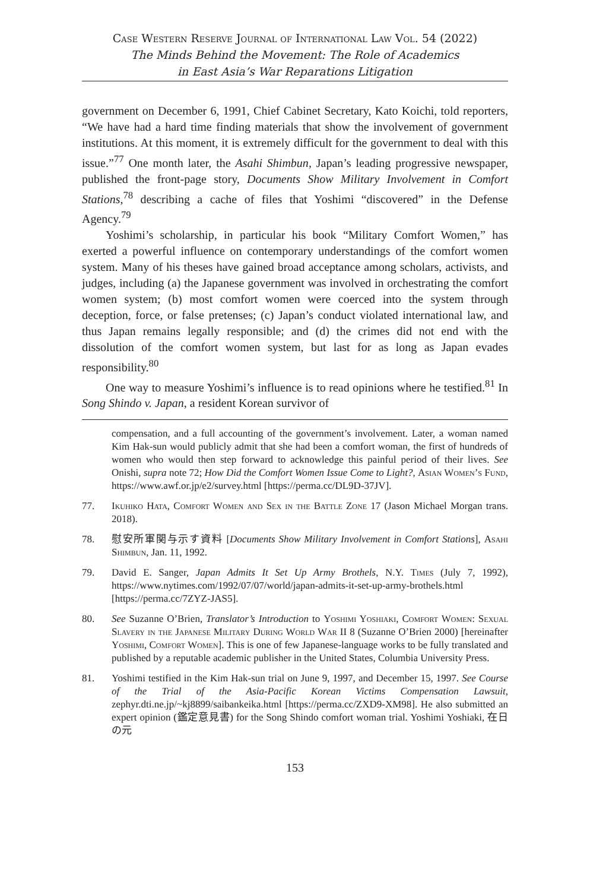Case Western Reserve Journal of International Law Vol. 54 (2022)
The Minds Behind the Movement: The Role of Academics
in East Asia’s War Reparations Litigation
government on December 6, 1991, Chief Cabinet Secretary, Kato Koichi, told reporters, “We have had a hard time finding materials that show the involvement of government institutions. At this moment, it is extremely difficult for the government to deal with this issue.”<sup>77</sup> One month later, the Asahi Shimbun, Japan’s leading progressive newspaper, published the front-page story, Documents Show Military Involvement in Comfort Stations,<sup>78</sup> describing a cache of files that Yoshimi “discovered” in the Defense Agency.<sup>79</sup>
Yoshimi’s scholarship, in particular his book “Military Comfort Women,” has exerted a powerful influence on contemporary understandings of the comfort women system. Many of his theses have gained broad acceptance among scholars, activists, and judges, including (a) the Japanese government was involved in orchestrating the comfort women system; (b) most comfort women were coerced into the system through deception, force, or false pretenses; (c) Japan’s conduct violated international law, and thus Japan remains legally responsible; and (d) the crimes did not end with the dissolution of the comfort women system, but last for as long as Japan evades responsibility.<sup>80</sup>
One way to measure Yoshimi’s influence is to read opinions where he testified.<sup>81</sup> In Song Shindo v. Japan, a resident Korean survivor of
compensation, and a full accounting of the government’s involvement. Later, a woman named Kim Hak-sun would publicly admit that she had been a comfort woman, the first of hundreds of women who would then step forward to acknowledge this painful period of their lives. See Onishi, supra note 72; How Did the Comfort Women Issue Come to Light?, Asian Women’s Fund, https://www.awf.or.jp/e2/survey.html [https://perma.cc/DL9D-37JV].
77. Ikuhiko Hata, Comfort Women and Sex in the Battle Zone 17 (Jason Michael Morgan trans. 2018).
78. 慰安所軍関与示す資料 [Documents Show Military Involvement in Comfort Stations], Asahi Shimbun, Jan. 11, 1992.
79. David E. Sanger, Japan Admits It Set Up Army Brothels, N.Y. Times (July 7, 1992), https://www.nytimes.com/1992/07/07/world/japan-admits-it-set-up-army-brothels.html [https://perma.cc/7ZYZ-JAS5].
80. See Suzanne O’Brien, Translator’s Introduction to Yoshimi Yoshiaki, Comfort Women: Sexual Slavery in the Japanese Military During World War II 8 (Suzanne O’Brien 2000) [hereinafter Yoshimi, Comfort Women]. This is one of few Japanese-language works to be fully translated and published by a reputable academic publisher in the United States, Columbia University Press.
81. Yoshimi testified in the Kim Hak-sun trial on June 9, 1997, and December 15, 1997. See Course of the Trial of the Asia-Pacific Korean Victims Compensation Lawsuit, zephyr.dti.ne.jp/~kj8899/saibankeika.html [https://perma.cc/ZXD9-XM98]. He also submitted an expert opinion (鑑定意見書) for the Song Shindo comfort woman trial. Yoshimi Yoshiaki, 在日の元
153